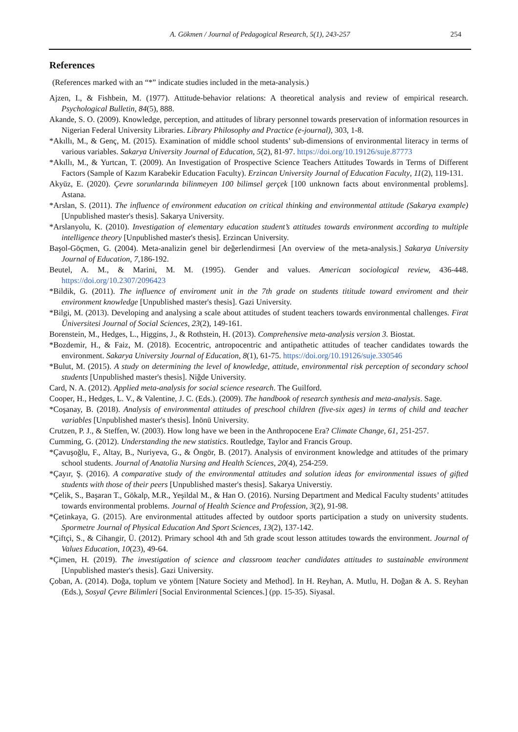A. Gökmen / Journal of Pedagogical Research, 5(1), 243-257
254
References
(References marked with an “*” indicate studies included in the meta-analysis.)
Ajzen, I., & Fishbein, M. (1977). Attitude-behavior relations: A theoretical analysis and review of empirical research. Psychological Bulletin, 84(5), 888.
Akande, S. O. (2009). Knowledge, perception, and attitudes of library personnel towards preservation of information resources in Nigerian Federal University Libraries. Library Philosophy and Practice (e-journal), 303, 1-8.
*Akıllı, M., & Genç, M. (2015). Examination of middle school students’ sub-dimensions of environmental literacy in terms of various variables. Sakarya University Journal of Education, 5(2), 81-97. https://doi.org/10.19126/suje.87773
*Akıllı, M., & Yurtcan, T. (2009). An Investigation of Prospective Science Teachers Attitudes Towards in Terms of Different Factors (Sample of Kazım Karabekir Education Faculty). Erzincan University Journal of Education Faculty, 11(2), 119-131.
Akyüz, E. (2020). Çevre sorunlarında bilinmeyen 100 bilimsel gerçek [100 unknown facts about environmental problems]. Astana.
*Arslan, S. (2011). The influence of environment education on critical thinking and environmental attitude (Sakarya example) [Unpublished master's thesis]. Sakarya University.
*Arslanyolu, K. (2010). Investigation of elementary education student’s attitudes towards environment according to multiple intelligence theory [Unpublished master's thesis]. Erzincan University.
Başol-Göçmen, G. (2004). Meta-analizin genel bir değerlendirmesi [An overview of the meta-analysis.] Sakarya University Journal of Education, 7,186-192.
Beutel, A. M., & Marini, M. M. (1995). Gender and values. American sociological review, 436-448. https://doi.org/10.2307/2096423
*Bildik, G. (2011). The influence of enviroment unit in the 7th grade on students tititude toward enviroment and their environment knowledge [Unpublished master's thesis]. Gazi University.
*Bilgi, M. (2013). Developing and analysing a scale about attitudes of student teachers towards environmental challenges. Firat Üniversitesi Journal of Social Sciences, 23(2), 149-161.
Borenstein, M., Hedges, L., Higgins, J., & Rothstein, H. (2013). Comprehensive meta-analysis version 3. Biostat.
*Bozdemir, H., & Faiz, M. (2018). Ecocentric, antropocentric and antipathetic attitudes of teacher candidates towards the environment. Sakarya University Journal of Education, 8(1), 61-75. https://doi.org/10.19126/suje.330546
*Bulut, M. (2015). A study on determining the level of knowledge, attitude, environmental risk perception of secondary school students [Unpublished master's thesis]. Niğde University.
Card, N. A. (2012). Applied meta-analysis for social science research. The Guilford.
Cooper, H., Hedges, L. V., & Valentine, J. C. (Eds.). (2009). The handbook of research synthesis and meta-analysis. Sage.
*Coşanay, B. (2018). Analysis of environmental attitudes of preschool children (five-six ages) in terms of child and teacher variables [Unpublished master's thesis]. İnönü University.
Crutzen, P. J., & Steffen, W. (2003). How long have we been in the Anthropocene Era? Climate Change, 61, 251-257.
Cumming, G. (2012). Understanding the new statistics. Routledge, Taylor and Francis Group.
*Çavuşoğlu, F., Altay, B., Nuriyeva, G., & Öngör, B. (2017). Analysis of environment knowledge and attitudes of the primary school students. Journal of Anatolia Nursing and Health Sciences, 20(4), 254-259.
*Çayır, Ş. (2016). A comparative study of the environmental attitudes and solution ideas for environmental issues of gifted students with those of their peers [Unpublished master's thesis]. Sakarya Universtiy.
*Çelik, S., Başaran T., Gökalp, M.R., Yeşildal M., & Han O. (2016). Nursing Department and Medical Faculty students’ attitudes towards environmental problems. Journal of Health Science and Profession, 3(2), 91-98.
*Çetinkaya, G. (2015). Are environmental attitudes affected by outdoor sports participation a study on university students. Spormetre Journal of Physical Education And Sport Sciences, 13(2), 137-142.
*Çiftçi, S., & Cihangir, Ü. (2012). Primary school 4th and 5th grade scout lesson attitudes towards the environment. Journal of Values Education, 10(23), 49-64.
*Çimen, H. (2019). The investigation of science and classroom teacher candidates attitudes to sustainable environment [Unpublished master's thesis]. Gazi University.
Çoban, A. (2014). Doğa, toplum ve yöntem [Nature Society and Method]. In H. Reyhan, A. Mutlu, H. Doğan & A. S. Reyhan (Eds.), Sosyal Çevre Bilimleri [Social Environmental Sciences.] (pp. 15-35). Siyasal.